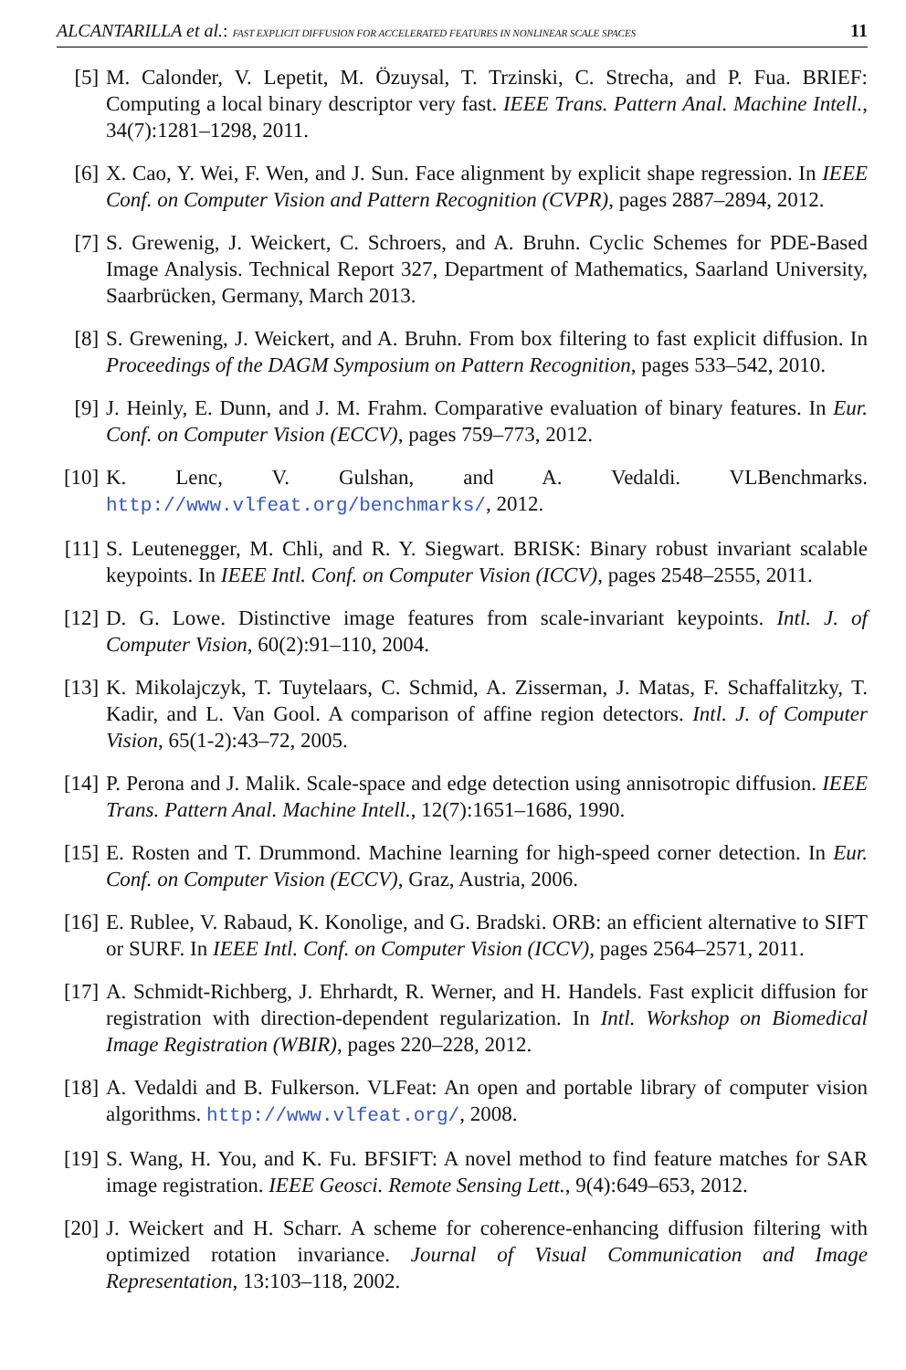ALCANTARILLA et al.: FAST EXPLICIT DIFFUSION FOR ACCELERATED FEATURES IN NONLINEAR SCALE SPACES 11
[5] M. Calonder, V. Lepetit, M. Özuysal, T. Trzinski, C. Strecha, and P. Fua. BRIEF: Computing a local binary descriptor very fast. IEEE Trans. Pattern Anal. Machine Intell., 34(7):1281–1298, 2011.
[6] X. Cao, Y. Wei, F. Wen, and J. Sun. Face alignment by explicit shape regression. In IEEE Conf. on Computer Vision and Pattern Recognition (CVPR), pages 2887–2894, 2012.
[7] S. Grewenig, J. Weickert, C. Schroers, and A. Bruhn. Cyclic Schemes for PDE-Based Image Analysis. Technical Report 327, Department of Mathematics, Saarland University, Saarbrücken, Germany, March 2013.
[8] S. Grewening, J. Weickert, and A. Bruhn. From box filtering to fast explicit diffusion. In Proceedings of the DAGM Symposium on Pattern Recognition, pages 533–542, 2010.
[9] J. Heinly, E. Dunn, and J. M. Frahm. Comparative evaluation of binary features. In Eur. Conf. on Computer Vision (ECCV), pages 759–773, 2012.
[10] K. Lenc, V. Gulshan, and A. Vedaldi. VLBenchmarks. http://www.vlfeat.org/benchmarks/, 2012.
[11] S. Leutenegger, M. Chli, and R. Y. Siegwart. BRISK: Binary robust invariant scalable keypoints. In IEEE Intl. Conf. on Computer Vision (ICCV), pages 2548–2555, 2011.
[12] D. G. Lowe. Distinctive image features from scale-invariant keypoints. Intl. J. of Computer Vision, 60(2):91–110, 2004.
[13] K. Mikolajczyk, T. Tuytelaars, C. Schmid, A. Zisserman, J. Matas, F. Schaffalitzky, T. Kadir, and L. Van Gool. A comparison of affine region detectors. Intl. J. of Computer Vision, 65(1-2):43–72, 2005.
[14] P. Perona and J. Malik. Scale-space and edge detection using annisotropic diffusion. IEEE Trans. Pattern Anal. Machine Intell., 12(7):1651–1686, 1990.
[15] E. Rosten and T. Drummond. Machine learning for high-speed corner detection. In Eur. Conf. on Computer Vision (ECCV), Graz, Austria, 2006.
[16] E. Rublee, V. Rabaud, K. Konolige, and G. Bradski. ORB: an efficient alternative to SIFT or SURF. In IEEE Intl. Conf. on Computer Vision (ICCV), pages 2564–2571, 2011.
[17] A. Schmidt-Richberg, J. Ehrhardt, R. Werner, and H. Handels. Fast explicit diffusion for registration with direction-dependent regularization. In Intl. Workshop on Biomedical Image Registration (WBIR), pages 220–228, 2012.
[18] A. Vedaldi and B. Fulkerson. VLFeat: An open and portable library of computer vision algorithms. http://www.vlfeat.org/, 2008.
[19] S. Wang, H. You, and K. Fu. BFSIFT: A novel method to find feature matches for SAR image registration. IEEE Geosci. Remote Sensing Lett., 9(4):649–653, 2012.
[20] J. Weickert and H. Scharr. A scheme for coherence-enhancing diffusion filtering with optimized rotation invariance. Journal of Visual Communication and Image Representation, 13:103–118, 2002.